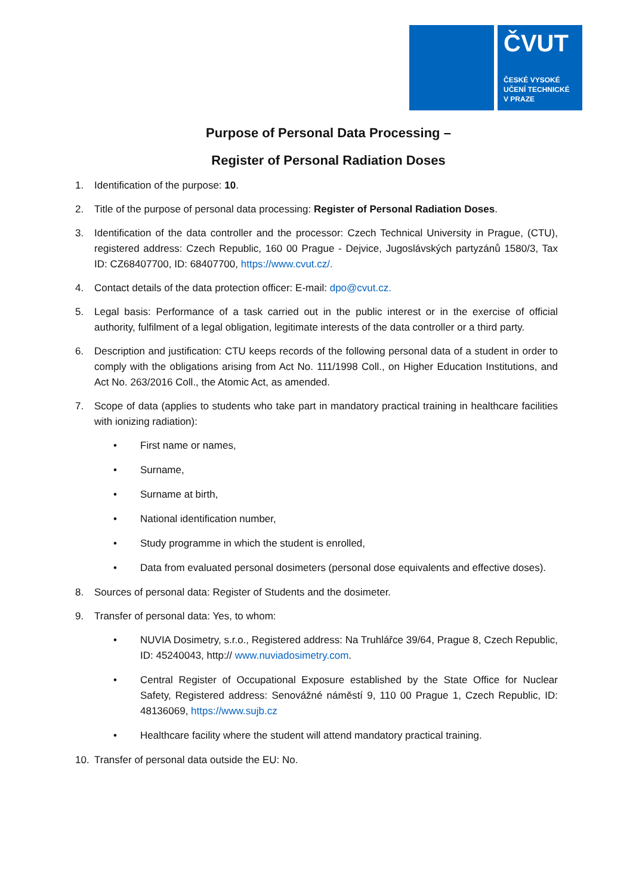ČVUT
ČESKÉ VYSOKÉ
UČENÍ TECHNICKÉ
V PRAZE
Purpose of Personal Data Processing –
Register of Personal Radiation Doses
1. Identification of the purpose: 10.
2. Title of the purpose of personal data processing: Register of Personal Radiation Doses.
3. Identification of the data controller and the processor: Czech Technical University in Prague, (CTU), registered address: Czech Republic, 160 00 Prague - Dejvice, Jugoslávských partyzánů 1580/3, Tax ID: CZ68407700, ID: 68407700, https://www.cvut.cz/.
4. Contact details of the data protection officer: E-mail: dpo@cvut.cz.
5. Legal basis: Performance of a task carried out in the public interest or in the exercise of official authority, fulfilment of a legal obligation, legitimate interests of the data controller or a third party.
6. Description and justification: CTU keeps records of the following personal data of a student in order to comply with the obligations arising from Act No. 111/1998 Coll., on Higher Education Institutions, and Act No. 263/2016 Coll., the Atomic Act, as amended.
7. Scope of data (applies to students who take part in mandatory practical training in healthcare facilities with ionizing radiation):
• First name or names,
• Surname,
• Surname at birth,
• National identification number,
• Study programme in which the student is enrolled,
• Data from evaluated personal dosimeters (personal dose equivalents and effective doses).
8. Sources of personal data: Register of Students and the dosimeter.
9. Transfer of personal data: Yes, to whom:
• NUVIA Dosimetry, s.r.o., Registered address: Na Truhlářce 39/64, Prague 8, Czech Republic, ID: 45240043, http:// www.nuviadosimetry.com.
• Central Register of Occupational Exposure established by the State Office for Nuclear Safety, Registered address: Senovážné náměstí 9, 110 00 Prague 1, Czech Republic, ID: 48136069, https://www.sujb.cz
• Healthcare facility where the student will attend mandatory practical training.
10. Transfer of personal data outside the EU: No.